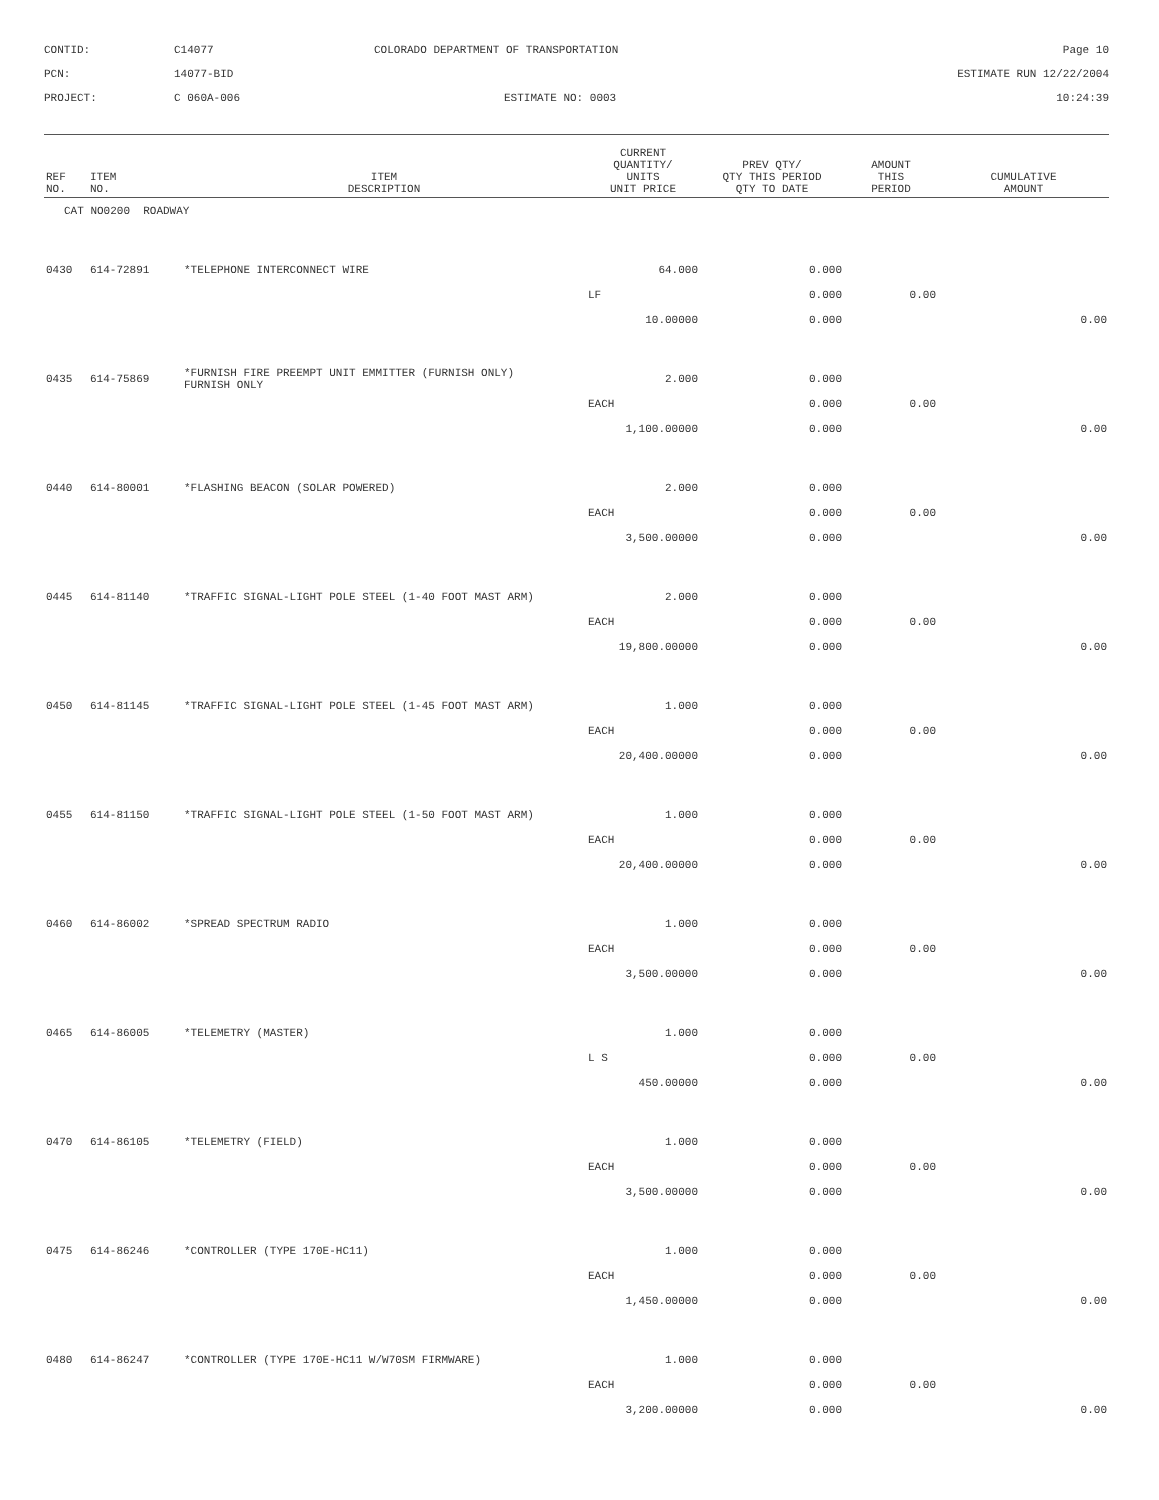CONTID:
C14077
COLORADO DEPARTMENT OF TRANSPORTATION
Page 10
PCN:
14077-BID
ESTIMATE RUN 12/22/2004
PROJECT:
C 060A-006
ESTIMATE NO: 0003
10:24:39
| REF NO. | ITEM NO. | ITEM DESCRIPTION | CURRENT QUANTITY/ UNITS UNIT PRICE | PREV QTY/ QTY THIS PERIOD QTY TO DATE | AMOUNT THIS PERIOD | CUMULATIVE AMOUNT |
| --- | --- | --- | --- | --- | --- | --- |
| CAT NO0200 ROADWAY | | | | | | |
| 0430 | 614-72891 | *TELEPHONE INTERCONNECT WIRE | 64.000 | 0.000 | | |
| | | | LF | 0.000 | 0.00 | |
| | | | 10.00000 | 0.000 | | 0.00 |
| 0435 | 614-75869 | *FURNISH FIRE PREEMPT UNIT EMMITTER (FURNISH ONLY) FURNISH ONLY | 2.000 | 0.000 | | |
| | | | EACH | 0.000 | 0.00 | |
| | | | 1,100.00000 | 0.000 | | 0.00 |
| 0440 | 614-80001 | *FLASHING BEACON (SOLAR POWERED) | 2.000 | 0.000 | | |
| | | | EACH | 0.000 | 0.00 | |
| | | | 3,500.00000 | 0.000 | | 0.00 |
| 0445 | 614-81140 | *TRAFFIC SIGNAL-LIGHT POLE STEEL (1-40 FOOT MAST ARM) | 2.000 | 0.000 | | |
| | | | EACH | 0.000 | 0.00 | |
| | | | 19,800.00000 | 0.000 | | 0.00 |
| 0450 | 614-81145 | *TRAFFIC SIGNAL-LIGHT POLE STEEL (1-45 FOOT MAST ARM) | 1.000 | 0.000 | | |
| | | | EACH | 0.000 | 0.00 | |
| | | | 20,400.00000 | 0.000 | | 0.00 |
| 0455 | 614-81150 | *TRAFFIC SIGNAL-LIGHT POLE STEEL (1-50 FOOT MAST ARM) | 1.000 | 0.000 | | |
| | | | EACH | 0.000 | 0.00 | |
| | | | 20,400.00000 | 0.000 | | 0.00 |
| 0460 | 614-86002 | *SPREAD SPECTRUM RADIO | 1.000 | 0.000 | | |
| | | | EACH | 0.000 | 0.00 | |
| | | | 3,500.00000 | 0.000 | | 0.00 |
| 0465 | 614-86005 | *TELEMETRY (MASTER) | 1.000 | 0.000 | | |
| | | | L S | 0.000 | 0.00 | |
| | | | 450.00000 | 0.000 | | 0.00 |
| 0470 | 614-86105 | *TELEMETRY (FIELD) | 1.000 | 0.000 | | |
| | | | EACH | 0.000 | 0.00 | |
| | | | 3,500.00000 | 0.000 | | 0.00 |
| 0475 | 614-86246 | *CONTROLLER (TYPE 170E-HC11) | 1.000 | 0.000 | | |
| | | | EACH | 0.000 | 0.00 | |
| | | | 1,450.00000 | 0.000 | | 0.00 |
| 0480 | 614-86247 | *CONTROLLER (TYPE 170E-HC11 W/W70SM FIRMWARE) | 1.000 | 0.000 | | |
| | | | EACH | 0.000 | 0.00 | |
| | | | 3,200.00000 | 0.000 | | 0.00 |